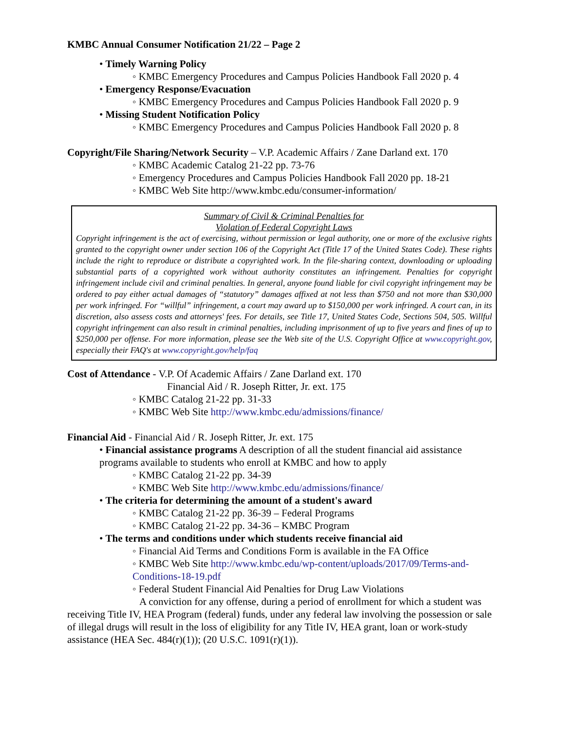KMBC Annual Consumer Notification 21/22 – Page 2
• Timely Warning Policy
◦ KMBC Emergency Procedures and Campus Policies Handbook Fall 2020 p. 4
• Emergency Response/Evacuation
◦ KMBC Emergency Procedures and Campus Policies Handbook Fall 2020 p. 9
• Missing Student Notification Policy
◦ KMBC Emergency Procedures and Campus Policies Handbook Fall 2020 p. 8
Copyright/File Sharing/Network Security – V.P. Academic Affairs / Zane Darland ext. 170
◦ KMBC Academic Catalog 21-22 pp. 73-76
◦ Emergency Procedures and Campus Policies Handbook Fall 2020 pp. 18-21
◦ KMBC Web Site http://www.kmbc.edu/consumer-information/
Summary of Civil & Criminal Penalties for
Violation of Federal Copyright Laws
Copyright infringement is the act of exercising, without permission or legal authority, one or more of the exclusive rights granted to the copyright owner under section 106 of the Copyright Act (Title 17 of the United States Code). These rights include the right to reproduce or distribute a copyrighted work. In the file-sharing context, downloading or uploading substantial parts of a copyrighted work without authority constitutes an infringement. Penalties for copyright infringement include civil and criminal penalties. In general, anyone found liable for civil copyright infringement may be ordered to pay either actual damages of “statutory” damages affixed at not less than $750 and not more than $30,000 per work infringed. For “willful” infringement, a court may award up to $150,000 per work infringed. A court can, in its discretion, also assess costs and attorneys' fees. For details, see Title 17, United States Code, Sections 504, 505. Willful copyright infringement can also result in criminal penalties, including imprisonment of up to five years and fines of up to $250,000 per offense. For more information, please see the Web site of the U.S. Copyright Office at www.copyright.gov, especially their FAQ's at www.copyright.gov/help/faq
Cost of Attendance - V.P. Of Academic Affairs / Zane Darland ext. 170
Financial Aid / R. Joseph Ritter, Jr. ext. 175
◦ KMBC Catalog 21-22 pp. 31-33
◦ KMBC Web Site http://www.kmbc.edu/admissions/finance/
Financial Aid - Financial Aid / R. Joseph Ritter, Jr. ext. 175
• Financial assistance programs A description of all the student financial aid assistance programs available to students who enroll at KMBC and how to apply
◦ KMBC Catalog 21-22 pp. 34-39
◦ KMBC Web Site http://www.kmbc.edu/admissions/finance/
• The criteria for determining the amount of a student's award
◦ KMBC Catalog 21-22 pp. 36-39 – Federal Programs
◦ KMBC Catalog 21-22 pp. 34-36 – KMBC Program
• The terms and conditions under which students receive financial aid
◦ Financial Aid Terms and Conditions Form is available in the FA Office
◦ KMBC Web Site http://www.kmbc.edu/wp-content/uploads/2017/09/Terms-and-Conditions-18-19.pdf
◦ Federal Student Financial Aid Penalties for Drug Law Violations
A conviction for any offense, during a period of enrollment for which a student was receiving Title IV, HEA Program (federal) funds, under any federal law involving the possession or sale of illegal drugs will result in the loss of eligibility for any Title IV, HEA grant, loan or work-study assistance (HEA Sec. 484(r)(1)); (20 U.S.C. 1091(r)(1)).